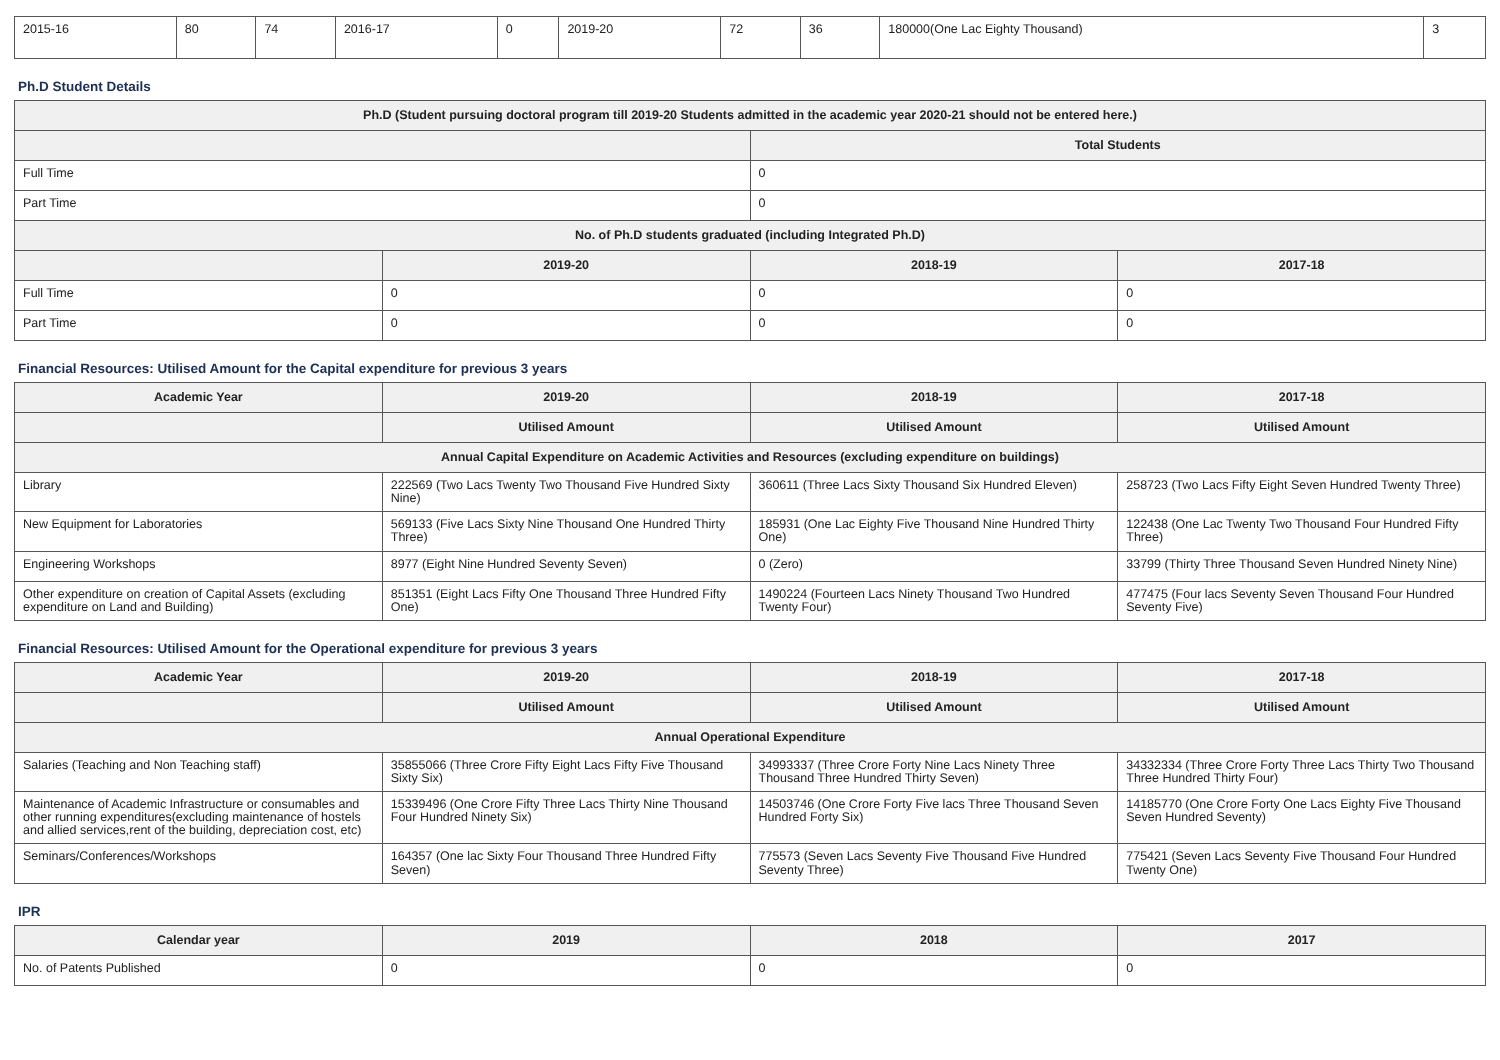| 2015-16 | 80 | 74 | 2016-17 | 0 | 2019-20 | 72 | 36 | 180000(One Lac Eighty Thousand) | 3 |
Ph.D Student Details
| Ph.D (Student pursuing doctoral program till 2019-20 Students admitted in the academic year 2020-21 should not be entered here.) | | | |
| --- | --- | --- | --- |
| | | Total Students | |
| Full Time | | 0 | |
| Part Time | | 0 | |
| No. of Ph.D students graduated (including Integrated Ph.D) | | | |
| | 2019-20 | 2018-19 | 2017-18 |
| Full Time | 0 | 0 | 0 |
| Part Time | 0 | 0 | 0 |
Financial Resources: Utilised Amount for the Capital expenditure for previous 3 years
| Academic Year | 2019-20 | 2018-19 | 2017-18 |
| --- | --- | --- | --- |
| | Utilised Amount | Utilised Amount | Utilised Amount |
| Annual Capital Expenditure on Academic Activities and Resources (excluding expenditure on buildings) | | | |
| Library | 222569 (Two Lacs Twenty Two Thousand Five Hundred Sixty Nine) | 360611 (Three Lacs Sixty Thousand Six Hundred Eleven) | 258723 (Two Lacs Fifty Eight Seven Hundred Twenty Three) |
| New Equipment for Laboratories | 569133 (Five Lacs Sixty Nine Thousand One Hundred Thirty Three) | 185931 (One Lac Eighty Five Thousand Nine Hundred Thirty One) | 122438 (One Lac Twenty Two Thousand Four Hundred Fifty Three) |
| Engineering Workshops | 8977 (Eight Nine Hundred Seventy Seven) | 0 (Zero) | 33799 (Thirty Three Thousand Seven Hundred Ninety Nine) |
| Other expenditure on creation of Capital Assets (excluding expenditure on Land and Building) | 851351 (Eight Lacs Fifty One Thousand Three Hundred Fifty One) | 1490224 (Fourteen Lacs Ninety Thousand Two Hundred Twenty Four) | 477475 (Four lacs Seventy Seven Thousand Four Hundred Seventy Five) |
Financial Resources: Utilised Amount for the Operational expenditure for previous 3 years
| Academic Year | 2019-20 | 2018-19 | 2017-18 |
| --- | --- | --- | --- |
| | Utilised Amount | Utilised Amount | Utilised Amount |
| Annual Operational Expenditure | | | |
| Salaries (Teaching and Non Teaching staff) | 35855066 (Three Crore Fifty Eight Lacs Fifty Five Thousand Sixty Six) | 34993337 (Three Crore Forty Nine Lacs Ninety Three Thousand Three Hundred Thirty Seven) | 34332334 (Three Crore Forty Three Lacs Thirty Two Thousand Three Hundred Thirty Four) |
| Maintenance of Academic Infrastructure or consumables and other running expenditures(excluding maintenance of hostels and allied services,rent of the building, depreciation cost, etc) | 15339496 (One Crore Fifty Three Lacs Thirty Nine Thousand Four Hundred Ninety Six) | 14503746 (One Crore Forty Five lacs Three Thousand Seven Hundred Forty Six) | 14185770 (One Crore Forty One Lacs Eighty Five Thousand Seven Hundred Seventy) |
| Seminars/Conferences/Workshops | 164357 (One lac Sixty Four Thousand Three Hundred Fifty Seven) | 775573 (Seven Lacs Seventy Five Thousand Five Hundred Seventy Three) | 775421 (Seven Lacs Seventy Five Thousand Four Hundred Twenty One) |
IPR
| Calendar year | 2019 | 2018 | 2017 |
| --- | --- | --- | --- |
| No. of Patents Published | 0 | 0 | 0 |